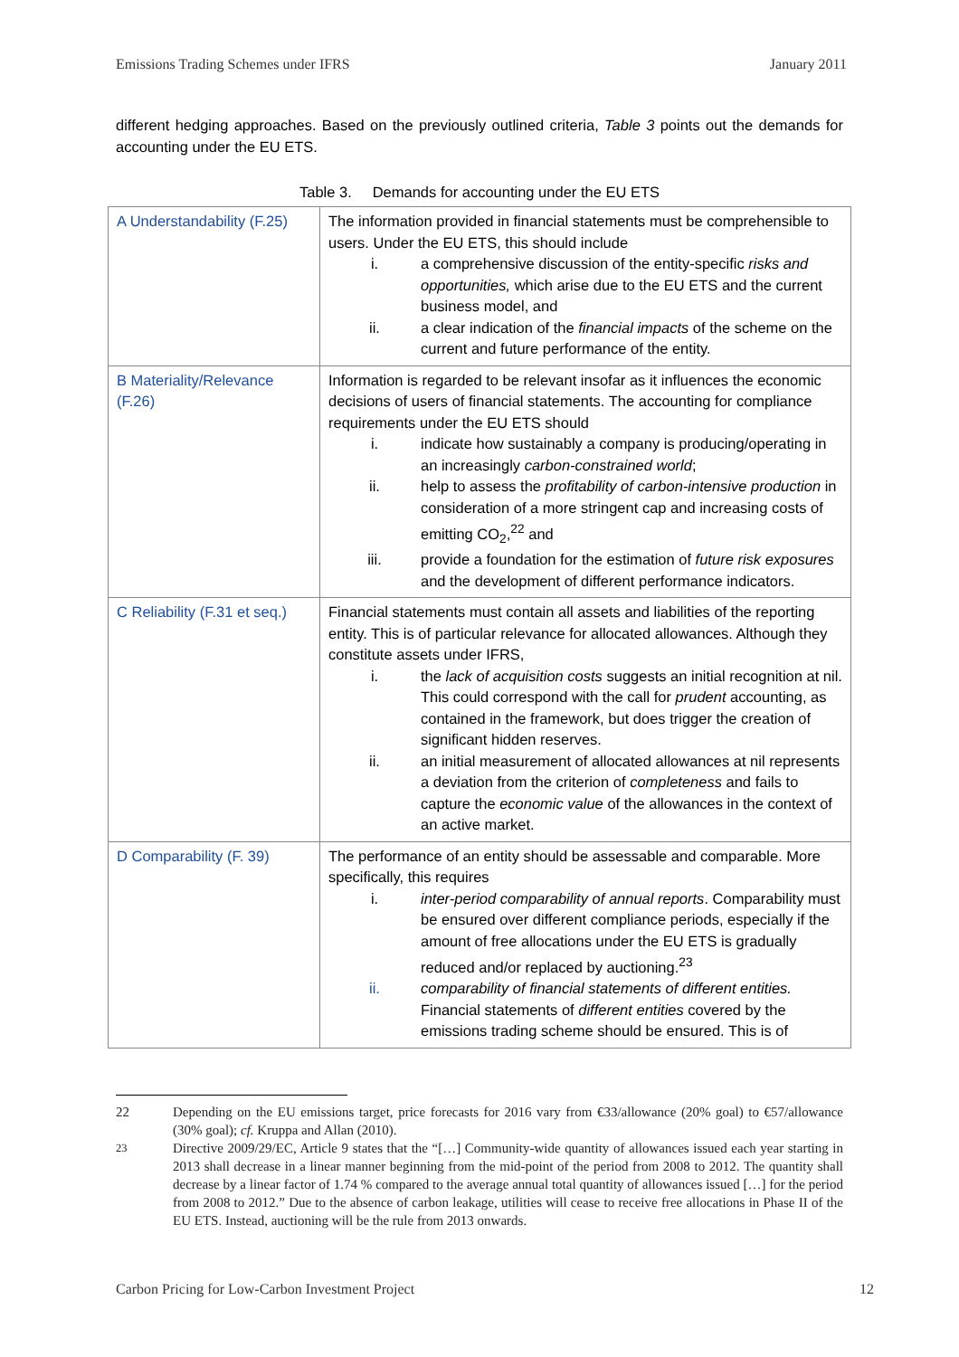Emissions Trading Schemes under IFRS January 2011
different hedging approaches. Based on the previously outlined criteria, Table 3 points out the demands for accounting under the EU ETS.
Table 3. Demands for accounting under the EU ETS
| A Understandability (F.25) | The information provided in financial statements must be comprehensible to users. Under the EU ETS, this should include i. a comprehensive discussion of the entity-specific risks and opportunities, which arise due to the EU ETS and the current business model, and ii. a clear indication of the financial impacts of the scheme on the current and future performance of the entity. |
| B Materiality/Relevance (F.26) | Information is regarded to be relevant insofar as it influences the economic decisions of users of financial statements. The accounting for compliance requirements under the EU ETS should i. indicate how sustainably a company is producing/operating in an increasingly carbon-constrained world ; ii. help to assess the profitability of carbon-intensive production in consideration of a more stringent cap and increasing costs of emitting CO<sub>2</sub>,<sup>22</sup> and iii. provide a foundation for the estimation of future risk exposures and the development of different performance indicators. |
| C Reliability (F.31 et seq.) | Financial statements must contain all assets and liabilities of the reporting entity. This is of particular relevance for allocated allowances. Although they constitute assets under IFRS, i. the lack of acquisition costs suggests an initial recognition at nil. This could correspond with the call for prudent accounting, as contained in the framework, but does trigger the creation of significant hidden reserves. ii. an initial measurement of allocated allowances at nil represents a deviation from the criterion of completeness and fails to capture the economic value of the allowances in the context of an active market. |
| D Comparability (F. 39) | The performance of an entity should be assessable and comparable. More specifically, this requires i. inter-period comparability of annual reports . Comparability must be ensured over different compliance periods, especially if the amount of free allocations under the EU ETS is gradually reduced and/or replaced by auctioning.<sup>23</sup> ii. comparability of financial statements of different entities. Financial statements of different entities covered by the emissions trading scheme should be ensured. This is of |
22 Depending on the EU emissions target, price forecasts for 2016 vary from €33/allowance (20% goal) to €57/allowance (30% goal); cf. Kruppa and Allan (2010).
<sup>23</sup> Directive 2009/29/EC, Article 9 states that the “[…] Community-wide quantity of allowances issued each year starting in 2013 shall decrease in a linear manner beginning from the mid-point of the period from 2008 to 2012. The quantity shall decrease by a linear factor of 1.74 % compared to the average annual total quantity of allowances issued […] for the period from 2008 to 2012.” Due to the absence of carbon leakage, utilities will cease to receive free allocations in Phase II of the EU ETS. Instead, auctioning will be the rule from 2013 onwards.
Carbon Pricing for Low-Carbon Investment Project 12